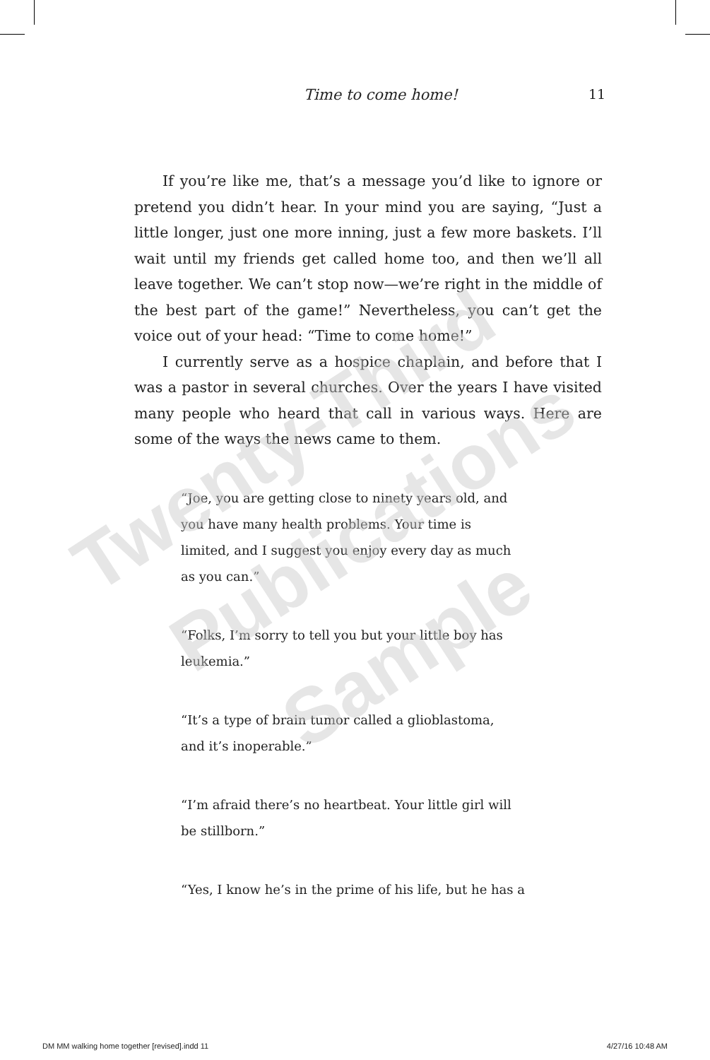Time to come home! 11
If you’re like me, that’s a message you’d like to ignore or pretend you didn’t hear. In your mind you are saying, “Just a little longer, just one more inning, just a few more baskets. I’ll wait until my friends get called home too, and then we’ll all leave together. We can’t stop now—we’re right in the middle of the best part of the game!” Nevertheless, you can’t get the voice out of your head: “Time to come home!”
I currently serve as a hospice chaplain, and before that I was a pastor in several churches. Over the years I have visited many people who heard that call in various ways. Here are some of the ways the news came to them.
“Joe, you are getting close to ninety years old, and you have many health problems. Your time is limited, and I suggest you enjoy every day as much as you can.”
“Folks, I’m sorry to tell you but your little boy has leukemia.”
“It’s a type of brain tumor called a glioblastoma, and it’s inoperable.”
“I’m afraid there’s no heartbeat. Your little girl will be stillborn.”
“Yes, I know he’s in the prime of his life, but he has a
Twenty-Third
Publications
Sample
DM MM walking home together [revised].indd 11 4/27/16 10:48 AM